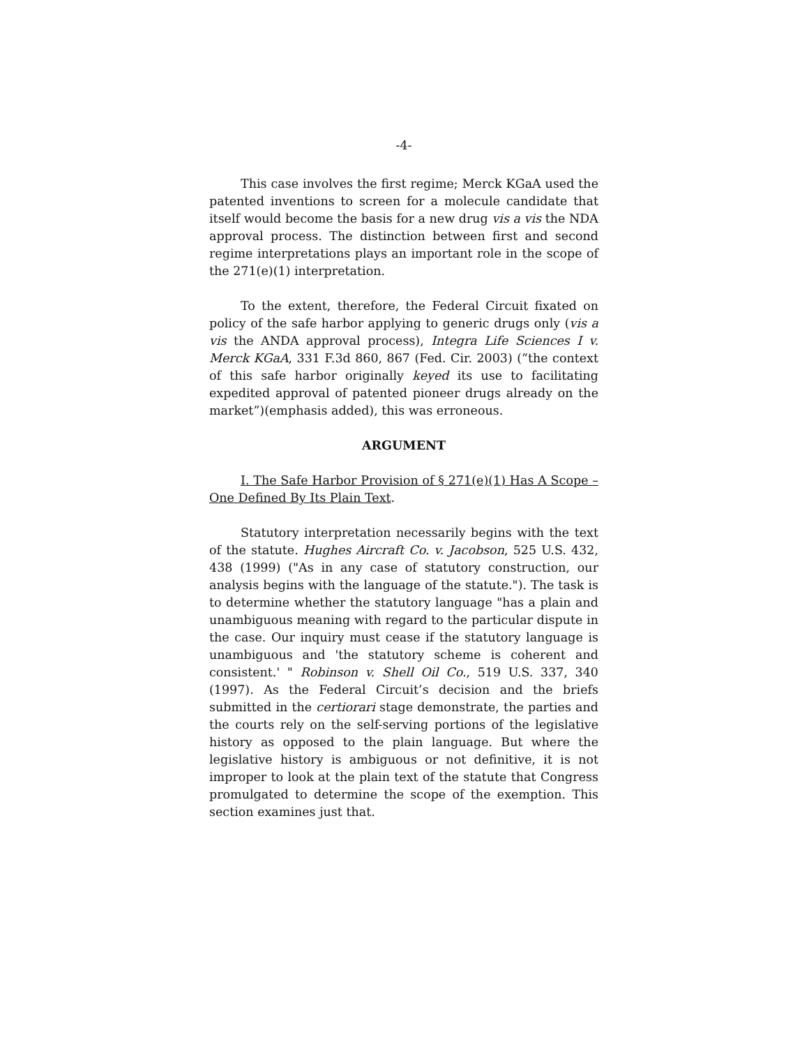-4-
This case involves the first regime; Merck KGaA used the patented inventions to screen for a molecule candidate that itself would become the basis for a new drug vis a vis the NDA approval process. The distinction between first and second regime interpretations plays an important role in the scope of the 271(e)(1) interpretation.
To the extent, therefore, the Federal Circuit fixated on policy of the safe harbor applying to generic drugs only (vis a vis the ANDA approval process), Integra Life Sciences I v. Merck KGaA, 331 F.3d 860, 867 (Fed. Cir. 2003) (“the context of this safe harbor originally keyed its use to facilitating expedited approval of patented pioneer drugs already on the market”)(emphasis added), this was erroneous.
ARGUMENT
I. The Safe Harbor Provision of § 271(e)(1) Has A Scope – One Defined By Its Plain Text.
Statutory interpretation necessarily begins with the text of the statute. Hughes Aircraft Co. v. Jacobson, 525 U.S. 432, 438 (1999) ("As in any case of statutory construction, our analysis begins with the language of the statute."). The task is to determine whether the statutory language "has a plain and unambiguous meaning with regard to the particular dispute in the case. Our inquiry must cease if the statutory language is unambiguous and 'the statutory scheme is coherent and consistent.' " Robinson v. Shell Oil Co., 519 U.S. 337, 340 (1997). As the Federal Circuit’s decision and the briefs submitted in the certiorari stage demonstrate, the parties and the courts rely on the self-serving portions of the legislative history as opposed to the plain language. But where the legislative history is ambiguous or not definitive, it is not improper to look at the plain text of the statute that Congress promulgated to determine the scope of the exemption. This section examines just that.